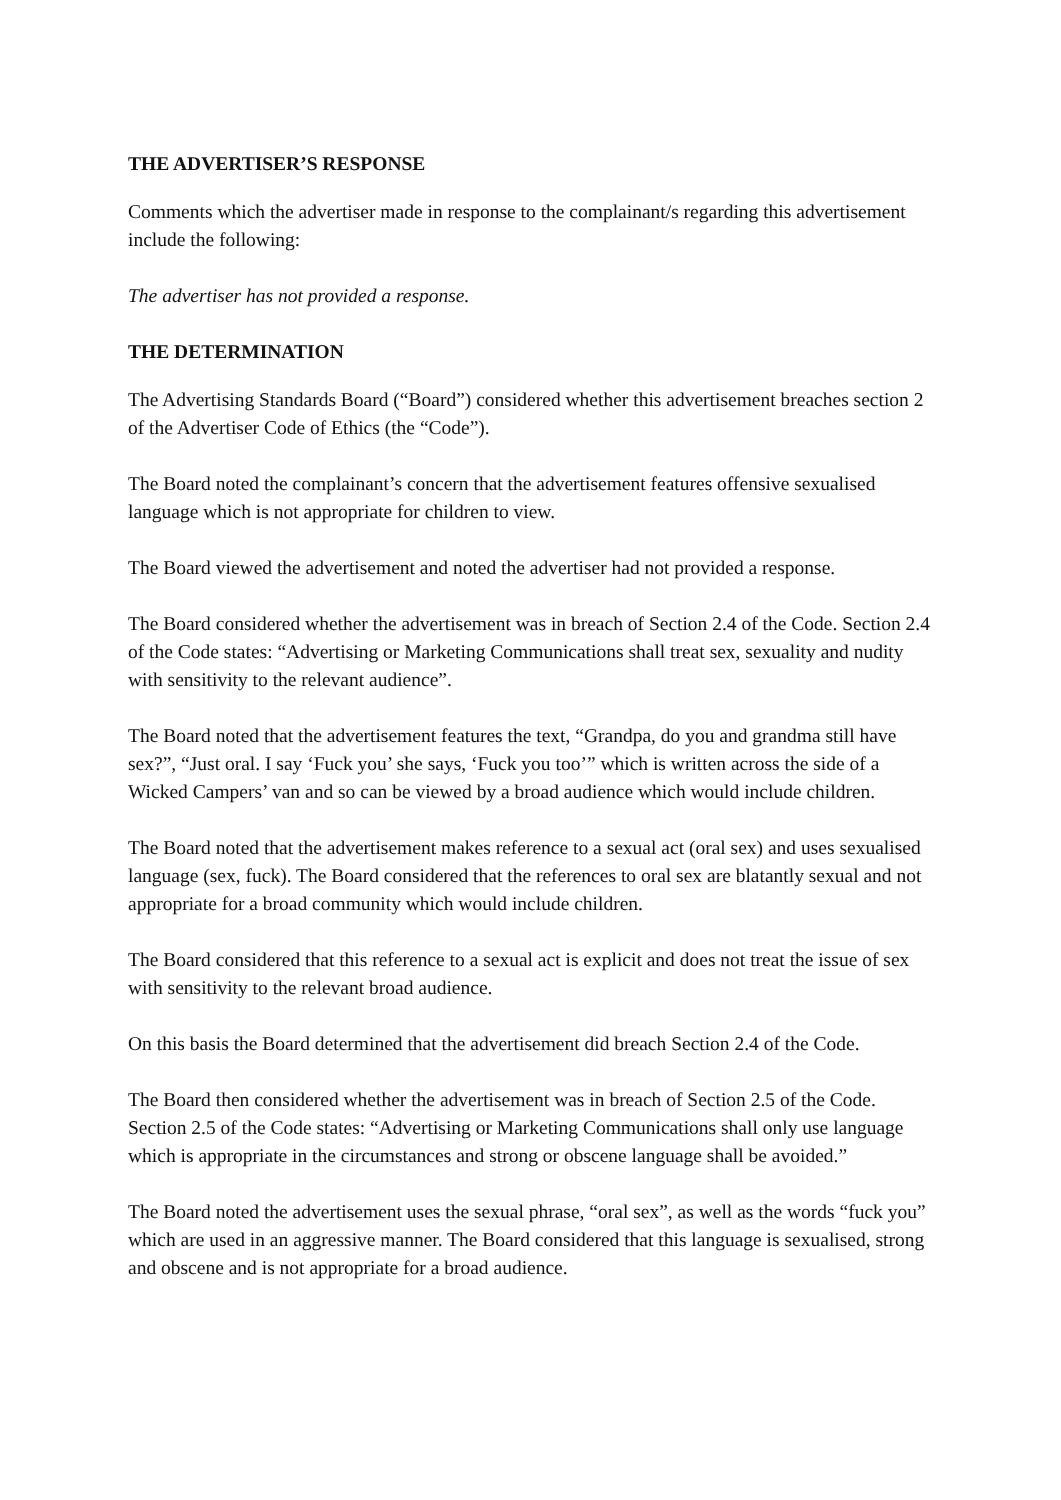THE ADVERTISER’S RESPONSE
Comments which the advertiser made in response to the complainant/s regarding this advertisement include the following:
The advertiser has not provided a response.
THE DETERMINATION
The Advertising Standards Board (“Board”) considered whether this advertisement breaches section 2 of the Advertiser Code of Ethics (the “Code”).
The Board noted the complainant’s concern that the advertisement features offensive sexualised language which is not appropriate for children to view.
The Board viewed the advertisement and noted the advertiser had not provided a response.
The Board considered whether the advertisement was in breach of Section 2.4 of the Code. Section 2.4 of the Code states: “Advertising or Marketing Communications shall treat sex, sexuality and nudity with sensitivity to the relevant audience”.
The Board noted that the advertisement features the text, “Grandpa, do you and grandma still have sex?”, “Just oral. I say ‘Fuck you’ she says, ‘Fuck you too’” which is written across the side of a Wicked Campers’ van and so can be viewed by a broad audience which would include children.
The Board noted that the advertisement makes reference to a sexual act (oral sex) and uses sexualised language (sex, fuck). The Board considered that the references to oral sex are blatantly sexual and not appropriate for a broad community which would include children.
The Board considered that this reference to a sexual act is explicit and does not treat the issue of sex with sensitivity to the relevant broad audience.
On this basis the Board determined that the advertisement did breach Section 2.4 of the Code.
The Board then considered whether the advertisement was in breach of Section 2.5 of the Code. Section 2.5 of the Code states: “Advertising or Marketing Communications shall only use language which is appropriate in the circumstances and strong or obscene language shall be avoided.”
The Board noted the advertisement uses the sexual phrase, “oral sex”, as well as the words “fuck you” which are used in an aggressive manner. The Board considered that this language is sexualised, strong and obscene and is not appropriate for a broad audience.